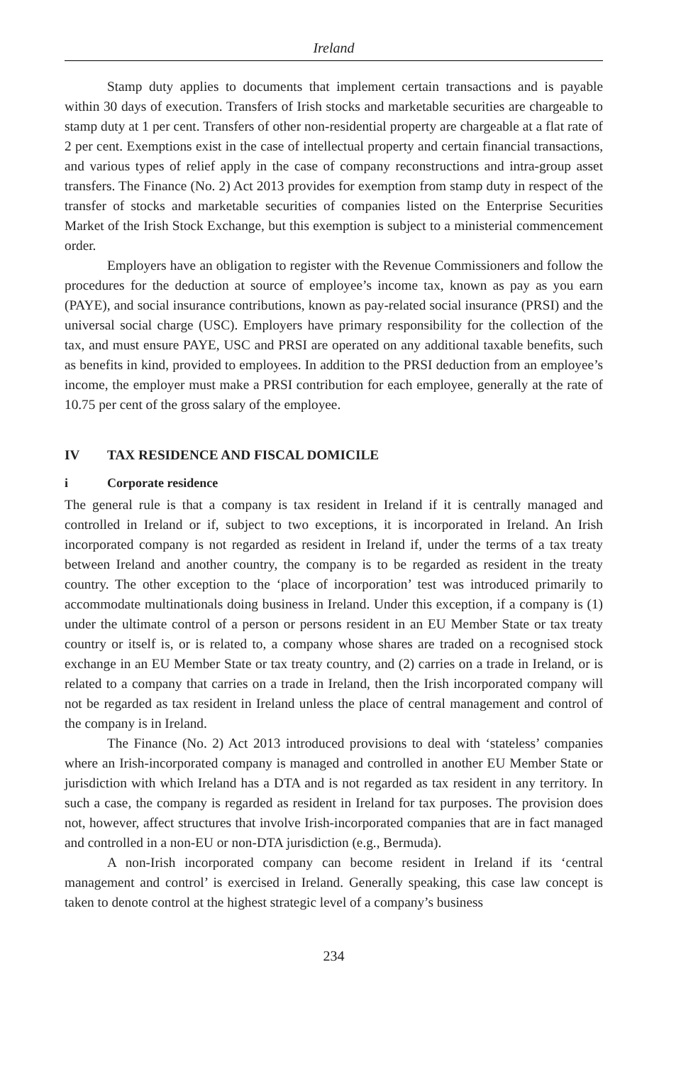Ireland
Stamp duty applies to documents that implement certain transactions and is payable within 30 days of execution. Transfers of Irish stocks and marketable securities are chargeable to stamp duty at 1 per cent. Transfers of other non-residential property are chargeable at a flat rate of 2 per cent. Exemptions exist in the case of intellectual property and certain financial transactions, and various types of relief apply in the case of company reconstructions and intra-group asset transfers. The Finance (No. 2) Act 2013 provides for exemption from stamp duty in respect of the transfer of stocks and marketable securities of companies listed on the Enterprise Securities Market of the Irish Stock Exchange, but this exemption is subject to a ministerial commencement order.
Employers have an obligation to register with the Revenue Commissioners and follow the procedures for the deduction at source of employee’s income tax, known as pay as you earn (PAYE), and social insurance contributions, known as pay-related social insurance (PRSI) and the universal social charge (USC). Employers have primary responsibility for the collection of the tax, and must ensure PAYE, USC and PRSI are operated on any additional taxable benefits, such as benefits in kind, provided to employees. In addition to the PRSI deduction from an employee’s income, the employer must make a PRSI contribution for each employee, generally at the rate of 10.75 per cent of the gross salary of the employee.
IV TAX RESIDENCE AND FISCAL DOMICILE
i Corporate residence
The general rule is that a company is tax resident in Ireland if it is centrally managed and controlled in Ireland or if, subject to two exceptions, it is incorporated in Ireland. An Irish incorporated company is not regarded as resident in Ireland if, under the terms of a tax treaty between Ireland and another country, the company is to be regarded as resident in the treaty country. The other exception to the ‘place of incorporation’ test was introduced primarily to accommodate multinationals doing business in Ireland. Under this exception, if a company is (1) under the ultimate control of a person or persons resident in an EU Member State or tax treaty country or itself is, or is related to, a company whose shares are traded on a recognised stock exchange in an EU Member State or tax treaty country, and (2) carries on a trade in Ireland, or is related to a company that carries on a trade in Ireland, then the Irish incorporated company will not be regarded as tax resident in Ireland unless the place of central management and control of the company is in Ireland.
The Finance (No. 2) Act 2013 introduced provisions to deal with ‘stateless’ companies where an Irish-incorporated company is managed and controlled in another EU Member State or jurisdiction with which Ireland has a DTA and is not regarded as tax resident in any territory. In such a case, the company is regarded as resident in Ireland for tax purposes. The provision does not, however, affect structures that involve Irish-incorporated companies that are in fact managed and controlled in a non-EU or non-DTA jurisdiction (e.g., Bermuda).
A non-Irish incorporated company can become resident in Ireland if its ‘central management and control’ is exercised in Ireland. Generally speaking, this case law concept is taken to denote control at the highest strategic level of a company’s business
234